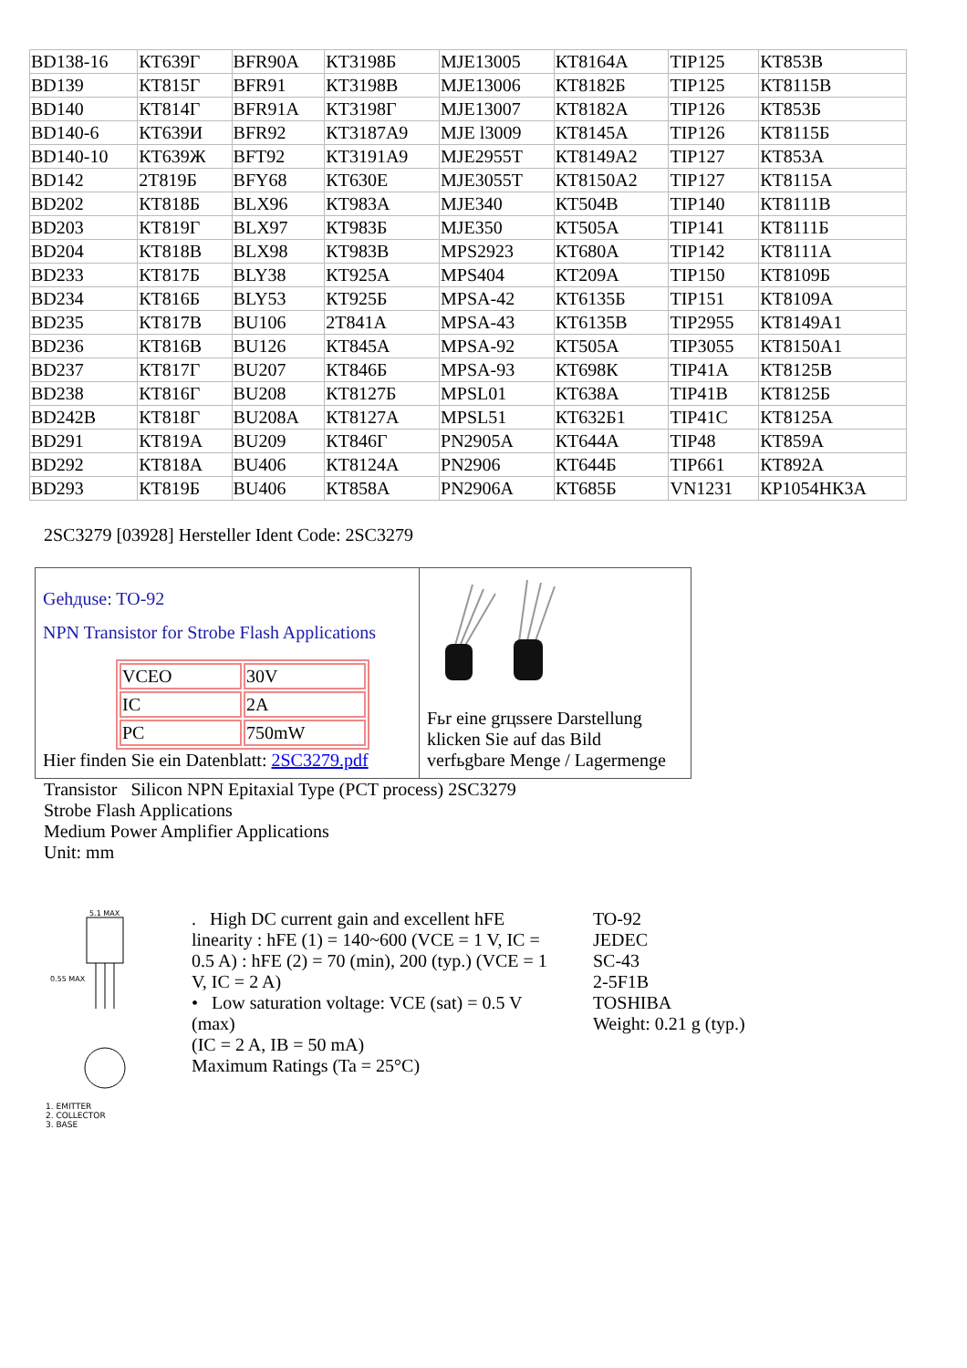| BD138-16 | КТ639Г | BFR90A | КТ3198Б | MJE13005 | КТ8164А | TIP125 | КТ853В |
| BD139 | КТ815Г | BFR91 | КТ3198В | MJE13006 | КТ8182Б | TIP125 | КТ8115В |
| BD140 | КТ814Г | BFR91A | КТ3198Г | MJE13007 | КТ8182А | TIP126 | КТ853Б |
| BD140-6 | КТ639И | BFR92 | КТ3187А9 | MJE l3009 | КТ8145А | TIP126 | КТ8115Б |
| BD140-10 | КТ639Ж | BFT92 | КТ3191А9 | MJE2955T | КТ8149А2 | TIP127 | КТ853А |
| BD142 | 2Т819Б | BFY68 | КТ630Е | MJE3055T | КТ8150А2 | TIP127 | КТ8115А |
| BD202 | КТ818Б | BLX96 | КТ983А | MJE340 | КТ504В | TIP140 | КТ8111В |
| BD203 | КТ819Г | BLX97 | КТ983Б | MJE350 | КТ505А | TIP141 | КТ8111Б |
| BD204 | КТ818В | BLX98 | КТ983В | MPS2923 | КТ680А | TIP142 | КТ8111А |
| BD233 | КТ817Б | BLY38 | КТ925А | MPS404 | КТ209А | TIP150 | КТ8109Б |
| BD234 | КТ816Б | BLY53 | КТ925Б | MPSA-42 | КТ6135Б | TIP151 | КТ8109А |
| BD235 | КТ817В | BU106 | 2Т841А | MPSA-43 | КТ6135В | TIP2955 | КТ8149А1 |
| BD236 | КТ816В | BU126 | КТ845А | MPSA-92 | КТ505А | TIP3055 | КТ8150А1 |
| BD237 | КТ817Г | BU207 | КТ846Б | MPSA-93 | КТ698К | TIP41A | КТ8125В |
| BD238 | КТ816Г | BU208 | КТ8127Б | MPSL01 | КТ638А | TIP41B | КТ8125Б |
| BD242B | КТ818Г | BU208A | КТ8127А | MPSL51 | КТ632Б1 | TIP41C | КТ8125А |
| BD291 | КТ819А | BU209 | КТ846Г | PN2905A | КТ644А | TIP48 | КТ859А |
| BD292 | КТ818А | BU406 | КТ8124А | PN2906 | КТ644Б | TIP661 | КТ892А |
| BD293 | КТ819Б | BU406 | КТ858А | PN2906A | КТ685Б | VN1231 | КР1054НК3А |
2SC3279 [03928] Hersteller Ident Code: 2SC3279
| Gehдuse: TO-92 NPN Transistor for Strobe Flash Applications / VCEO / 30V / / IC / 2A / / PC / 750mW / Hier finden Sie ein Datenblatt: 2SC3279.pdf | Fьr eine grцssere Darstellung klicken Sie auf das Bild verfьgbare Menge / Lagermenge |
Transistor Silicon NPN Epitaxial Type (PCT process) 2SC3279
Strobe Flash Applications
Medium Power Amplifier Applications
Unit: mm
5.1 MAX
0.55 MAX
1. EMITTER
2. COLLECTOR
3. BASE
. High DC current gain and excellent hFE linearity : hFE (1) = 140~600 (VCE = 1 V, IC = 0.5 A) : hFE (2) = 70 (min), 200 (typ.) (VCE = 1 V, IC = 2 A)
• Low saturation voltage: VCE (sat) = 0.5 V (max)
(IC = 2 A, IB = 50 mA)
Maximum Ratings (Ta = 25°C)
TO-92
JEDEC
SC-43
2-5F1B
TOSHIBA
Weight: 0.21 g (typ.)